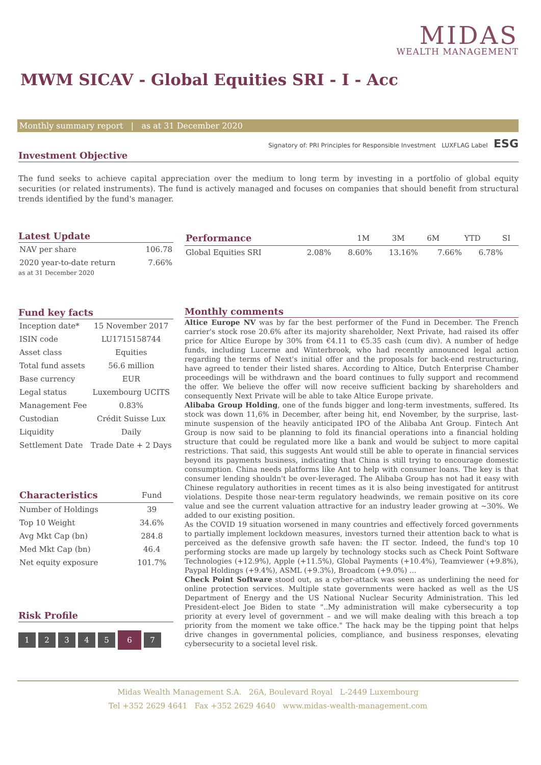MIDAS
WEALTH MANAGEMENT
MWM SICAV - Global Equities SRI - I - Acc
Monthly summary report | as at 31 December 2020
Signatory of: PRI Principles for Responsible Investment LUXFLAG Label ESG
Investment Objective
The fund seeks to achieve capital appreciation over the medium to long term by investing in a portfolio of global equity securities (or related instruments). The fund is actively managed and focuses on companies that should benefit from structural trends identified by the fund's manager.
Latest Update
| NAV per share | 106.78 |
| 2020 year-to-date return | 7.66% |
as at 31 December 2020
| Performance | 1M | 3M | 6M | YTD | SI |
| --- | --- | --- | --- | --- | --- |
| Global Equities SRI | 2.08% | 8.60% | 13.16% | 7.66% | 6.78% |
Fund key facts
| Inception date* | 15 November 2017 |
| ISIN code | LU1715158744 |
| Asset class | Equities |
| Total fund assets | 56.6 million |
| Base currency | EUR |
| Legal status | Luxembourg UCITS |
| Management Fee | 0.83% |
| Custodian | Crédit Suisse Lux |
| Liquidity | Daily |
| Settlement Date | Trade Date + 2 Days |
| Characteristics | Fund |
| --- | --- |
| Number of Holdings | 39 |
| Top 10 Weight | 34.6% |
| Avg Mkt Cap (bn) | 284.8 |
| Med Mkt Cap (bn) | 46.4 |
| Net equity exposure | 101.7% |
Risk Profile
12345 6 7
Monthly comments
Altice Europe NV was by far the best performer of the Fund in December. The French carrier's stock rose 20.6% after its majority shareholder, Next Private, had raised its offer price for Altice Europe by 30% from €4.11 to €5.35 cash (cum div). A number of hedge funds, including Lucerne and Winterbrook, who had recently announced legal action regarding the terms of Next's initial offer and the proposals for back-end restructuring, have agreed to tender their listed shares. According to Altice, Dutch Enterprise Chamber proceedings will be withdrawn and the board continues to fully support and recommend the offer. We believe the offer will now receive sufficient backing by shareholders and consequently Next Private will be able to take Altice Europe private.
Alibaba Group Holding, one of the funds bigger and long-term investments, suffered. Its stock was down 11,6% in December, after being hit, end November, by the surprise, last-minute suspension of the heavily anticipated IPO of the Alibaba Ant Group. Fintech Ant Group is now said to be planning to fold its financial operations into a financial holding structure that could be regulated more like a bank and would be subject to more capital restrictions. That said, this suggests Ant would still be able to operate in financial services beyond its payments business, indicating that China is still trying to encourage domestic consumption. China needs platforms like Ant to help with consumer loans. The key is that consumer lending shouldn't be over-leveraged. The Alibaba Group has not had it easy with Chinese regulatory authorities in recent times as it is also being investigated for antitrust violations. Despite those near-term regulatory headwinds, we remain positive on its core value and see the current valuation attractive for an industry leader growing at ~30%. We added to our existing position.
As the COVID 19 situation worsened in many countries and effectively forced governments to partially implement lockdown measures, investors turned their attention back to what is perceived as the defensive growth safe haven: the IT sector. Indeed, the fund's top 10 performing stocks are made up largely by technology stocks such as Check Point Software Technologies (+12.9%), Apple (+11.5%), Global Payments (+10.4%), Teamviewer (+9.8%), Paypal Holdings (+9.4%), ASML (+9.3%), Broadcom (+9.0%) …
Check Point Software stood out, as a cyber-attack was seen as underlining the need for online protection services. Multiple state governments were hacked as well as the US Department of Energy and the US National Nuclear Security Administration. This led President-elect Joe Biden to state "..My administration will make cybersecurity a top priority at every level of government – and we will make dealing with this breach a top priority from the moment we take office." The hack may be the tipping point that helps drive changes in governmental policies, compliance, and business responses, elevating cybersecurity to a societal level risk.
Midas Wealth Management S.A. 26A, Boulevard Royal L-2449 Luxembourg
Tel +352 2629 4641 Fax +352 2629 4640 www.midas-wealth-management.com